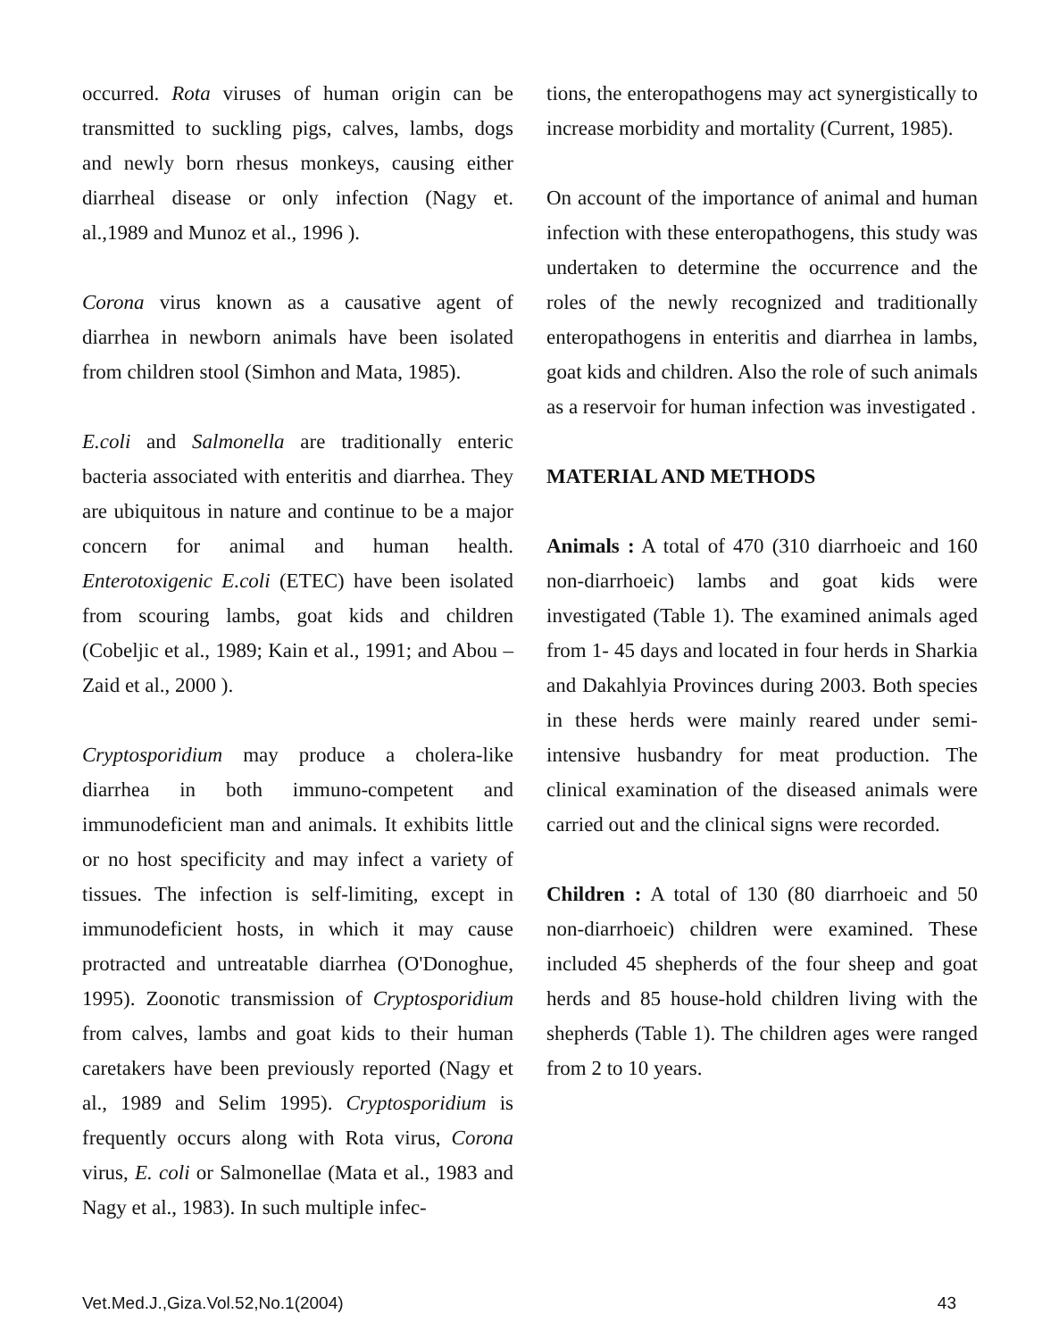occurred. Rota viruses of human origin can be transmitted to suckling pigs, calves, lambs, dogs and newly born rhesus monkeys, causing either diarrheal disease or only infection (Nagy et. al.,1989 and Munoz et al., 1996 ).
Corona virus known as a causative agent of diarrhea in newborn animals have been isolated from children stool (Simhon and Mata, 1985).
E.coli and Salmonella are traditionally enteric bacteria associated with enteritis and diarrhea. They are ubiquitous in nature and continue to be a major concern for animal and human health. Enterotoxigenic E.coli (ETEC) have been isolated from scouring lambs, goat kids and children (Cobeljic et al., 1989; Kain et al., 1991; and Abou –Zaid et al., 2000 ).
Cryptosporidium may produce a cholera-like diarrhea in both immuno-competent and immunodeficient man and animals. It exhibits little or no host specificity and may infect a variety of tissues. The infection is self-limiting, except in immunodeficient hosts, in which it may cause protracted and untreatable diarrhea (O'Donoghue, 1995). Zoonotic transmission of Cryptosporidium from calves, lambs and goat kids to their human caretakers have been previously reported (Nagy et al., 1989 and Selim 1995). Cryptosporidium is frequently occurs along with Rota virus, Corona virus, E. coli or Salmonellae (Mata et al., 1983 and Nagy et al., 1983). In such multiple infec-
tions, the enteropathogens may act synergistically to increase morbidity and mortality (Current, 1985).
On account of the importance of animal and human infection with these enteropathogens, this study was undertaken to determine the occurrence and the roles of the newly recognized and traditionally enteropathogens in enteritis and diarrhea in lambs, goat kids and children. Also the role of such animals as a reservoir for human infection was investigated .
MATERIAL AND METHODS
Animals : A total of 470 (310 diarrhoeic and 160 non-diarrhoeic) lambs and goat kids were investigated (Table 1). The examined animals aged from 1- 45 days and located in four herds in Sharkia and Dakahlyia Provinces during 2003. Both species in these herds were mainly reared under semi-intensive husbandry for meat production. The clinical examination of the diseased animals were carried out and the clinical signs were recorded.
Children : A total of 130 (80 diarrhoeic and 50 non-diarrhoeic) children were examined. These included 45 shepherds of the four sheep and goat herds and 85 house-hold children living with the shepherds (Table 1). The children ages were ranged from 2 to 10 years.
Vet.Med.J.,Giza.Vol.52,No.1(2004) 43